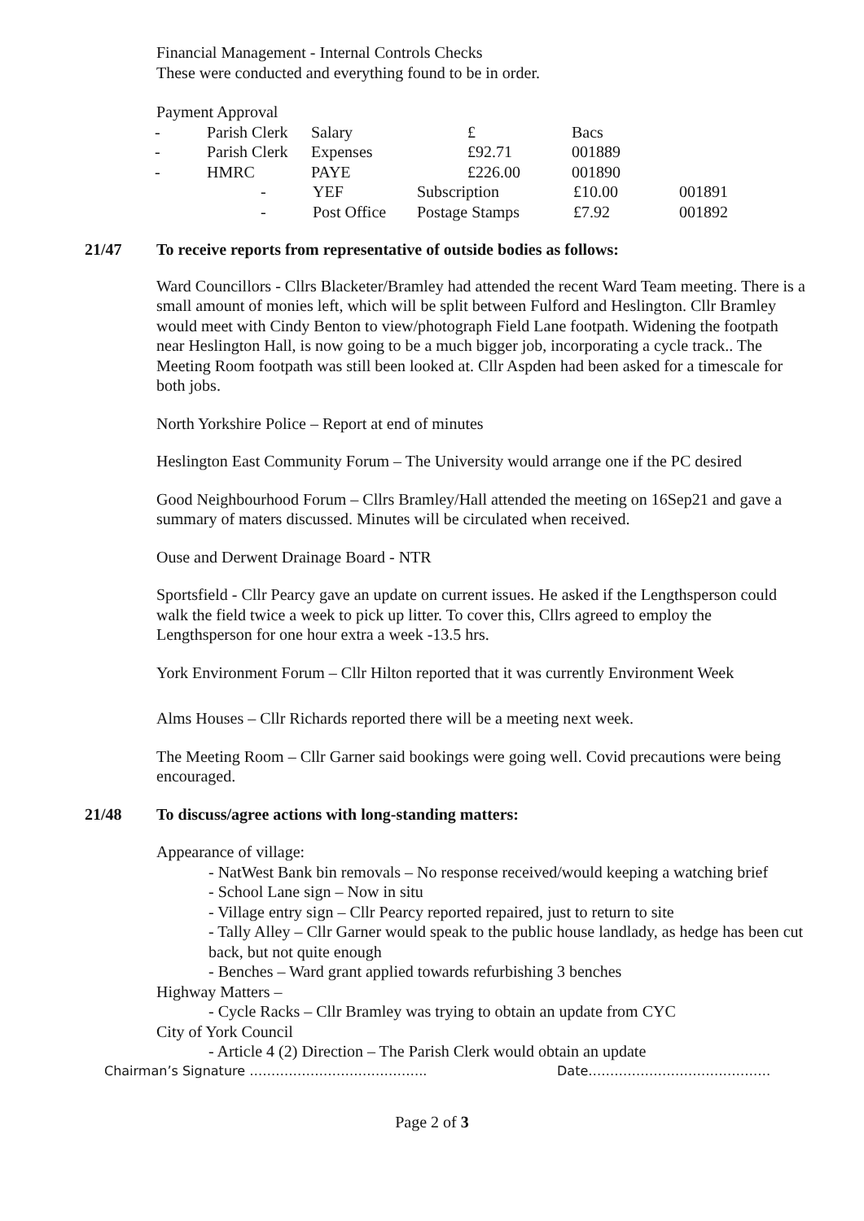Financial Management - Internal Controls Checks
These were conducted and everything found to be in order.
Payment Approval
| - | Parish Clerk | Salary | £ | Bacs |
| - | Parish Clerk | Expenses | £92.71 | 001889 |
| - | HMRC | PAYE | £226.00 | 001890 |
| - | YEF | Subscription | £10.00 | 001891 |
| - | Post Office | Postage Stamps | £7.92 | 001892 |
21/47 To receive reports from representative of outside bodies as follows:
Ward Councillors - Cllrs Blacketer/Bramley had attended the recent Ward Team meeting. There is a small amount of monies left, which will be split between Fulford and Heslington. Cllr Bramley would meet with Cindy Benton to view/photograph Field Lane footpath. Widening the footpath near Heslington Hall, is now going to be a much bigger job, incorporating a cycle track.. The Meeting Room footpath was still been looked at. Cllr Aspden had been asked for a timescale for both jobs.
North Yorkshire Police – Report at end of minutes
Heslington East Community Forum – The University would arrange one if the PC desired
Good Neighbourhood Forum – Cllrs Bramley/Hall attended the meeting on 16Sep21 and gave a summary of maters discussed. Minutes will be circulated when received.
Ouse and Derwent Drainage Board - NTR
Sportsfield - Cllr Pearcy gave an update on current issues. He asked if the Lengthsperson could walk the field twice a week to pick up litter. To cover this, Cllrs agreed to employ the Lengthsperson for one hour extra a week -13.5 hrs.
York Environment Forum – Cllr Hilton reported that it was currently Environment Week
Alms Houses – Cllr Richards reported there will be a meeting next week.
The Meeting Room – Cllr Garner said bookings were going well. Covid precautions were being encouraged.
21/48 To discuss/agree actions with long-standing matters:
Appearance of village:
- NatWest Bank bin removals – No response received/would keeping a watching brief
- School Lane sign – Now in situ
- Village entry sign – Cllr Pearcy reported repaired, just to return to site
- Tally Alley – Cllr Garner would speak to the public house landlady, as hedge has been cut back, but not quite enough
- Benches – Ward grant applied towards refurbishing 3 benches
Highway Matters –
- Cycle Racks – Cllr Bramley was trying to obtain an update from CYC
City of York Council
- Article 4 (2) Direction – The Parish Clerk would obtain an update
Chairman’s Signature ………………………………….. Date……………………………………
Page 2 of 3